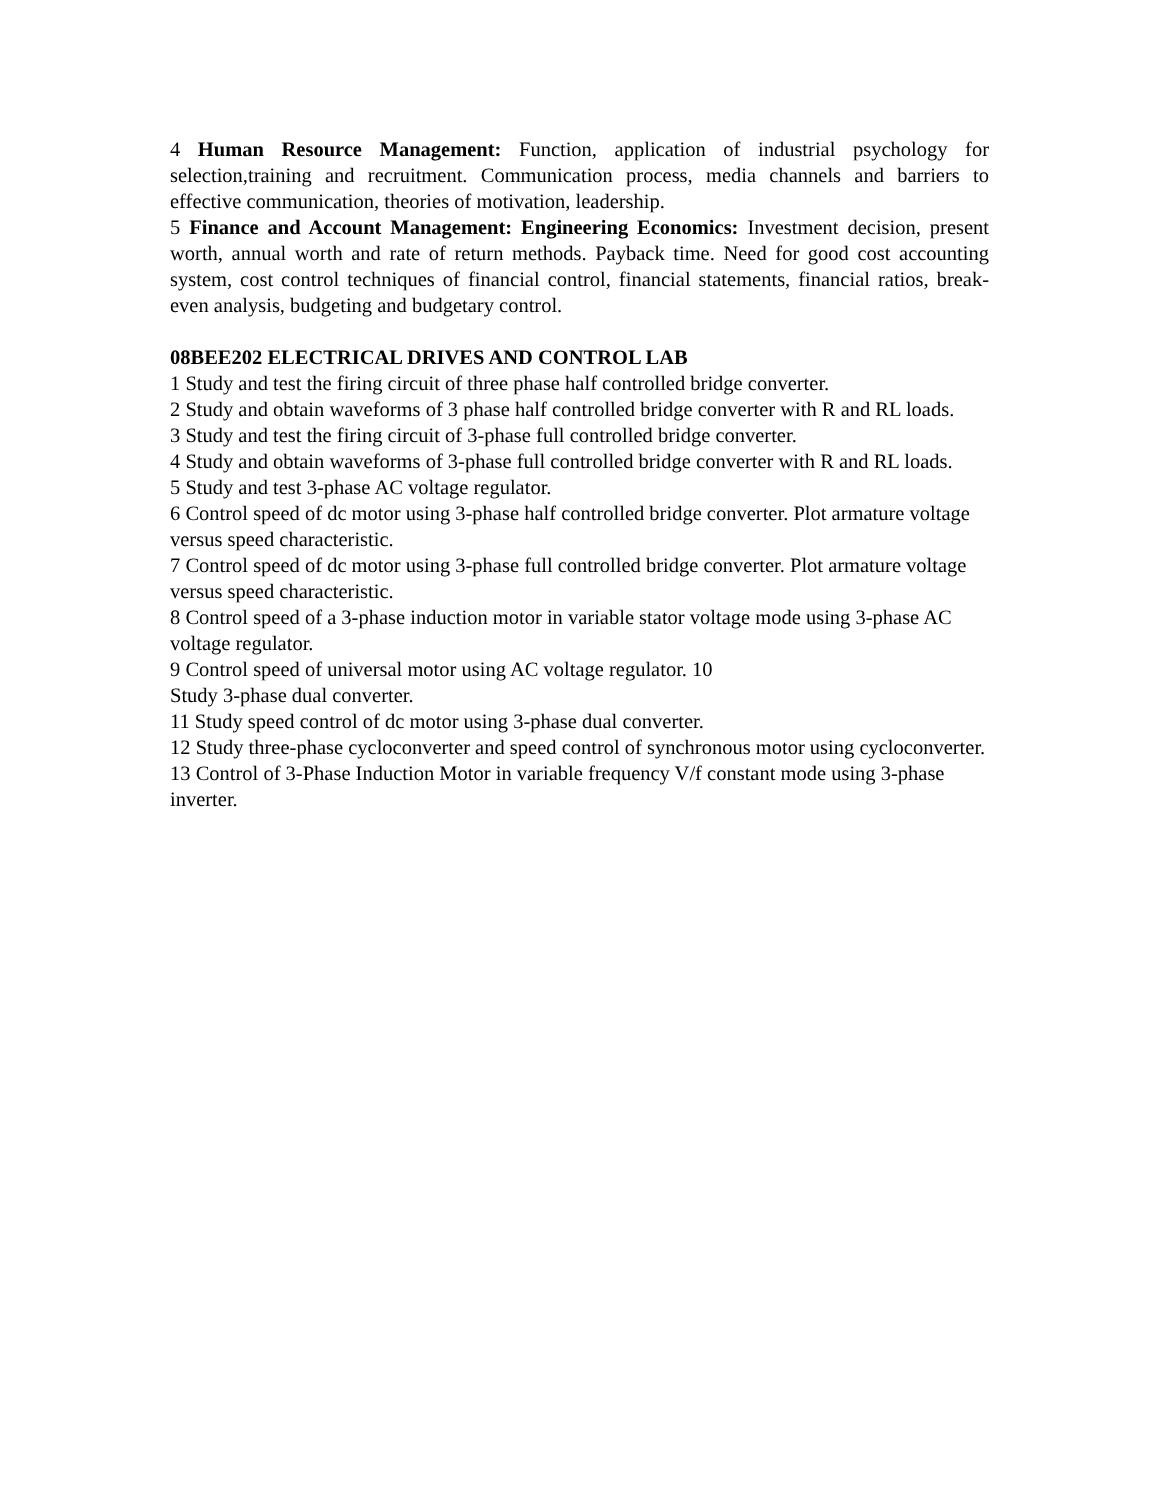4 Human Resource Management: Function, application of industrial psychology for selection,training and recruitment. Communication process, media channels and barriers to effective communication, theories of motivation, leadership.
5 Finance and Account Management: Engineering Economics: Investment decision, present worth, annual worth and rate of return methods. Payback time. Need for good cost accounting system, cost control techniques of financial control, financial statements, financial ratios, break-even analysis, budgeting and budgetary control.
08BEE202 ELECTRICAL DRIVES AND CONTROL LAB
1 Study and test the firing circuit of three phase half controlled bridge converter.
2 Study and obtain waveforms of 3 phase half controlled bridge converter with R and RL loads.
3 Study and test the firing circuit of 3-phase full controlled bridge converter.
4 Study and obtain waveforms of 3-phase full controlled bridge converter with R and RL loads.
5 Study and test 3-phase AC voltage regulator.
6 Control speed of dc motor using 3-phase half controlled bridge converter. Plot armature voltage versus speed characteristic.
7 Control speed of dc motor using 3-phase full controlled bridge converter. Plot armature voltage versus speed characteristic.
8 Control speed of a 3-phase induction motor in variable stator voltage mode using 3-phase AC voltage regulator.
9 Control speed of universal motor using AC voltage regulator. 10
Study 3-phase dual converter.
11 Study speed control of dc motor using 3-phase dual converter.
12 Study three-phase cycloconverter and speed control of synchronous motor using cycloconverter.
13 Control of 3-Phase Induction Motor in variable frequency V/f constant mode using 3-phase inverter.